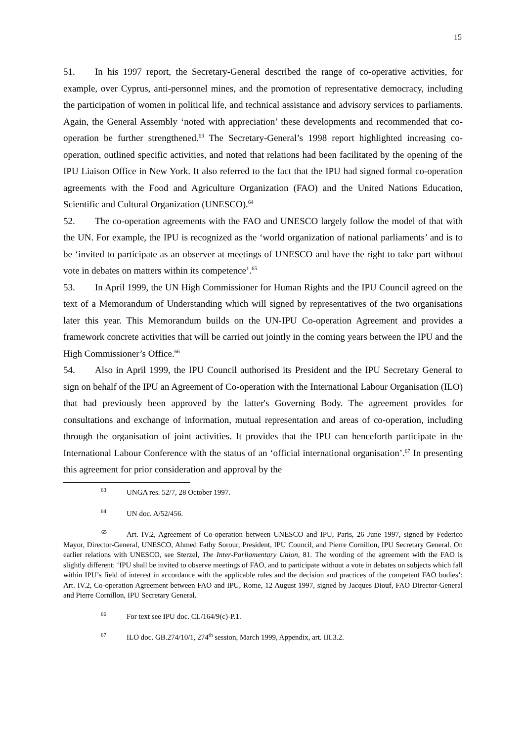15
51. In his 1997 report, the Secretary-General described the range of co-operative activities, for example, over Cyprus, anti-personnel mines, and the promotion of representative democracy, including the participation of women in political life, and technical assistance and advisory services to parliaments. Again, the General Assembly ‘noted with appreciation’ these developments and recommended that co-operation be further strengthened.<sup>63</sup> The Secretary-General’s 1998 report highlighted increasing co-operation, outlined specific activities, and noted that relations had been facilitated by the opening of the IPU Liaison Office in New York. It also referred to the fact that the IPU had signed formal co-operation agreements with the Food and Agriculture Organization (FAO) and the United Nations Education, Scientific and Cultural Organization (UNESCO).<sup>64</sup>
52. The co-operation agreements with the FAO and UNESCO largely follow the model of that with the UN. For example, the IPU is recognized as the ‘world organization of national parliaments’ and is to be ‘invited to participate as an observer at meetings of UNESCO and have the right to take part without vote in debates on matters within its competence’.<sup>65</sup>
53. In April 1999, the UN High Commissioner for Human Rights and the IPU Council agreed on the text of a Memorandum of Understanding which will signed by representatives of the two organisations later this year. This Memorandum builds on the UN-IPU Co-operation Agreement and provides a framework concrete activities that will be carried out jointly in the coming years between the IPU and the High Commissioner’s Office.<sup>66</sup>
54. Also in April 1999, the IPU Council authorised its President and the IPU Secretary General to sign on behalf of the IPU an Agreement of Co-operation with the International Labour Organisation (ILO) that had previously been approved by the latter's Governing Body. The agreement provides for consultations and exchange of information, mutual representation and areas of co-operation, including through the organisation of joint activities. It provides that the IPU can henceforth participate in the International Labour Conference with the status of an ‘official international organisation’.<sup>67</sup> In presenting this agreement for prior consideration and approval by the
<sup>63</sup> UNGA res. 52/7, 28 October 1997.
<sup>64</sup> UN doc. A/52/456.
<sup>65</sup> Art. IV.2, Agreement of Co-operation between UNESCO and IPU, Paris, 26 June 1997, signed by Federico Mayor, Director-General, UNESCO, Ahmed Fathy Sorour, President, IPU Council, and Pierre Cornillon, IPU Secretary General. On earlier relations with UNESCO, see Sterzel, The Inter-Parliamentary Union, 81. The wording of the agreement with the FAO is slightly different: ‘IPU shall be invited to observe meetings of FAO, and to participate without a vote in debates on subjects which fall within IPU’s field of interest in accordance with the applicable rules and the decision and practices of the competent FAO bodies’: Art. IV.2, Co-operation Agreement between FAO and IPU, Rome, 12 August 1997, signed by Jacques Diouf, FAO Director-General and Pierre Cornillon, IPU Secretary General.
<sup>66</sup> For text see IPU doc. CL/164/9(c)-P.1.
<sup>67</sup> ILO doc. GB.274/10/1, 274<sup>th</sup> session, March 1999, Appendix, art. III.3.2.